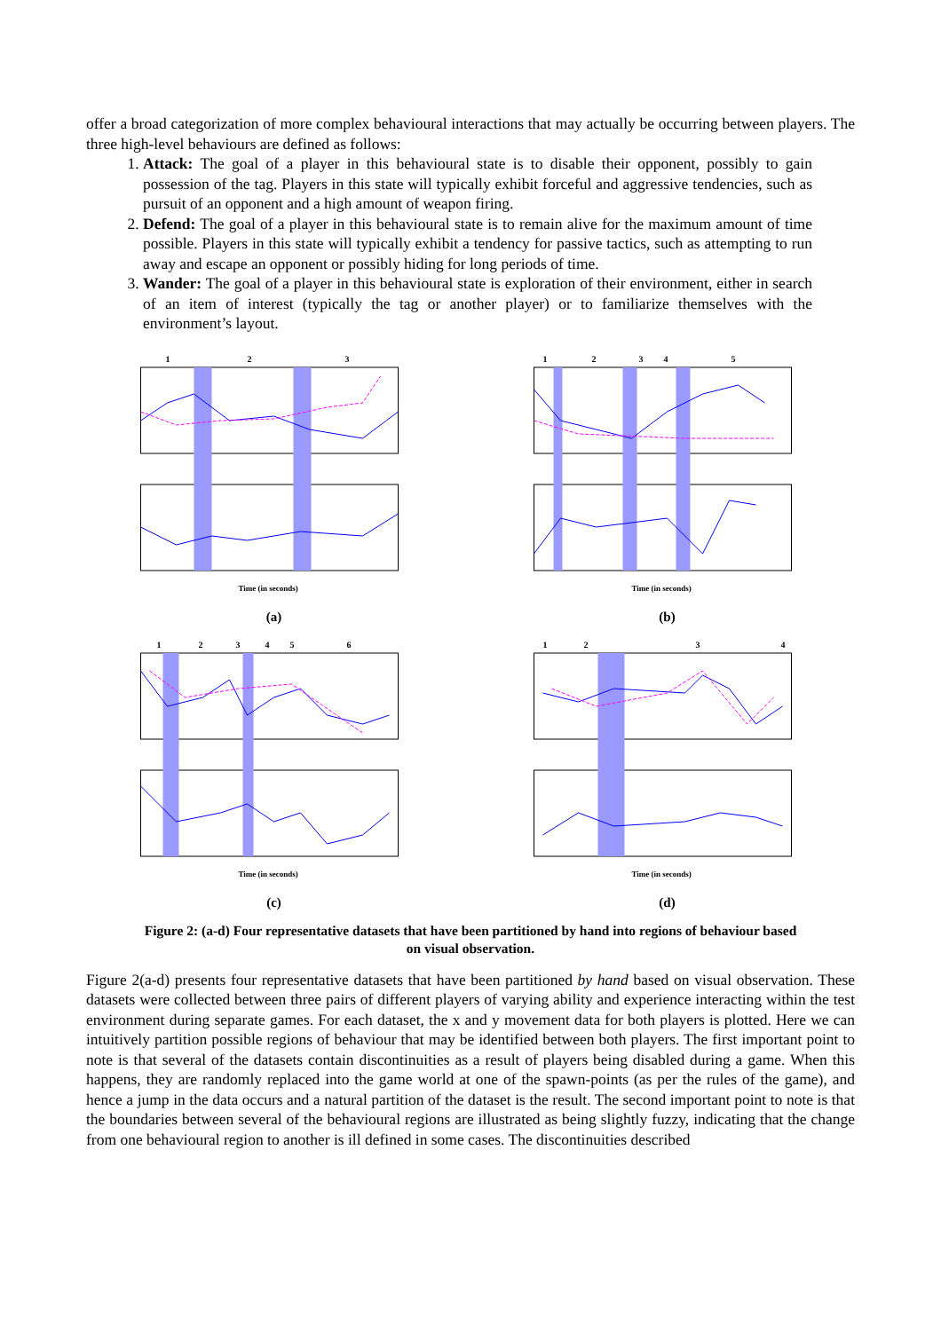offer a broad categorization of more complex behavioural interactions that may actually be occurring between players. The three high-level behaviours are defined as follows:
1. Attack: The goal of a player in this behavioural state is to disable their opponent, possibly to gain possession of the tag. Players in this state will typically exhibit forceful and aggressive tendencies, such as pursuit of an opponent and a high amount of weapon firing.
2. Defend: The goal of a player in this behavioural state is to remain alive for the maximum amount of time possible. Players in this state will typically exhibit a tendency for passive tactics, such as attempting to run away and escape an opponent or possibly hiding for long periods of time.
3. Wander: The goal of a player in this behavioural state is exploration of their environment, either in search of an item of interest (typically the tag or another player) or to familiarize themselves with the environment’s layout.
Time (in seconds)
1
2
3
(a)
Time (in seconds)
1
2
3
4
5
(b)
Time (in seconds)
1
2
3
4
5
6
(c)
Time (in seconds)
1
2
3
4
(d)
Figure 2: (a-d) Four representative datasets that have been partitioned by hand into regions of behaviour based on visual observation.
Figure 2(a-d) presents four representative datasets that have been partitioned by hand based on visual observation. These datasets were collected between three pairs of different players of varying ability and experience interacting within the test environment during separate games. For each dataset, the x and y movement data for both players is plotted. Here we can intuitively partition possible regions of behaviour that may be identified between both players. The first important point to note is that several of the datasets contain discontinuities as a result of players being disabled during a game. When this happens, they are randomly replaced into the game world at one of the spawn-points (as per the rules of the game), and hence a jump in the data occurs and a natural partition of the dataset is the result. The second important point to note is that the boundaries between several of the behavioural regions are illustrated as being slightly fuzzy, indicating that the change from one behavioural region to another is ill defined in some cases. The discontinuities described